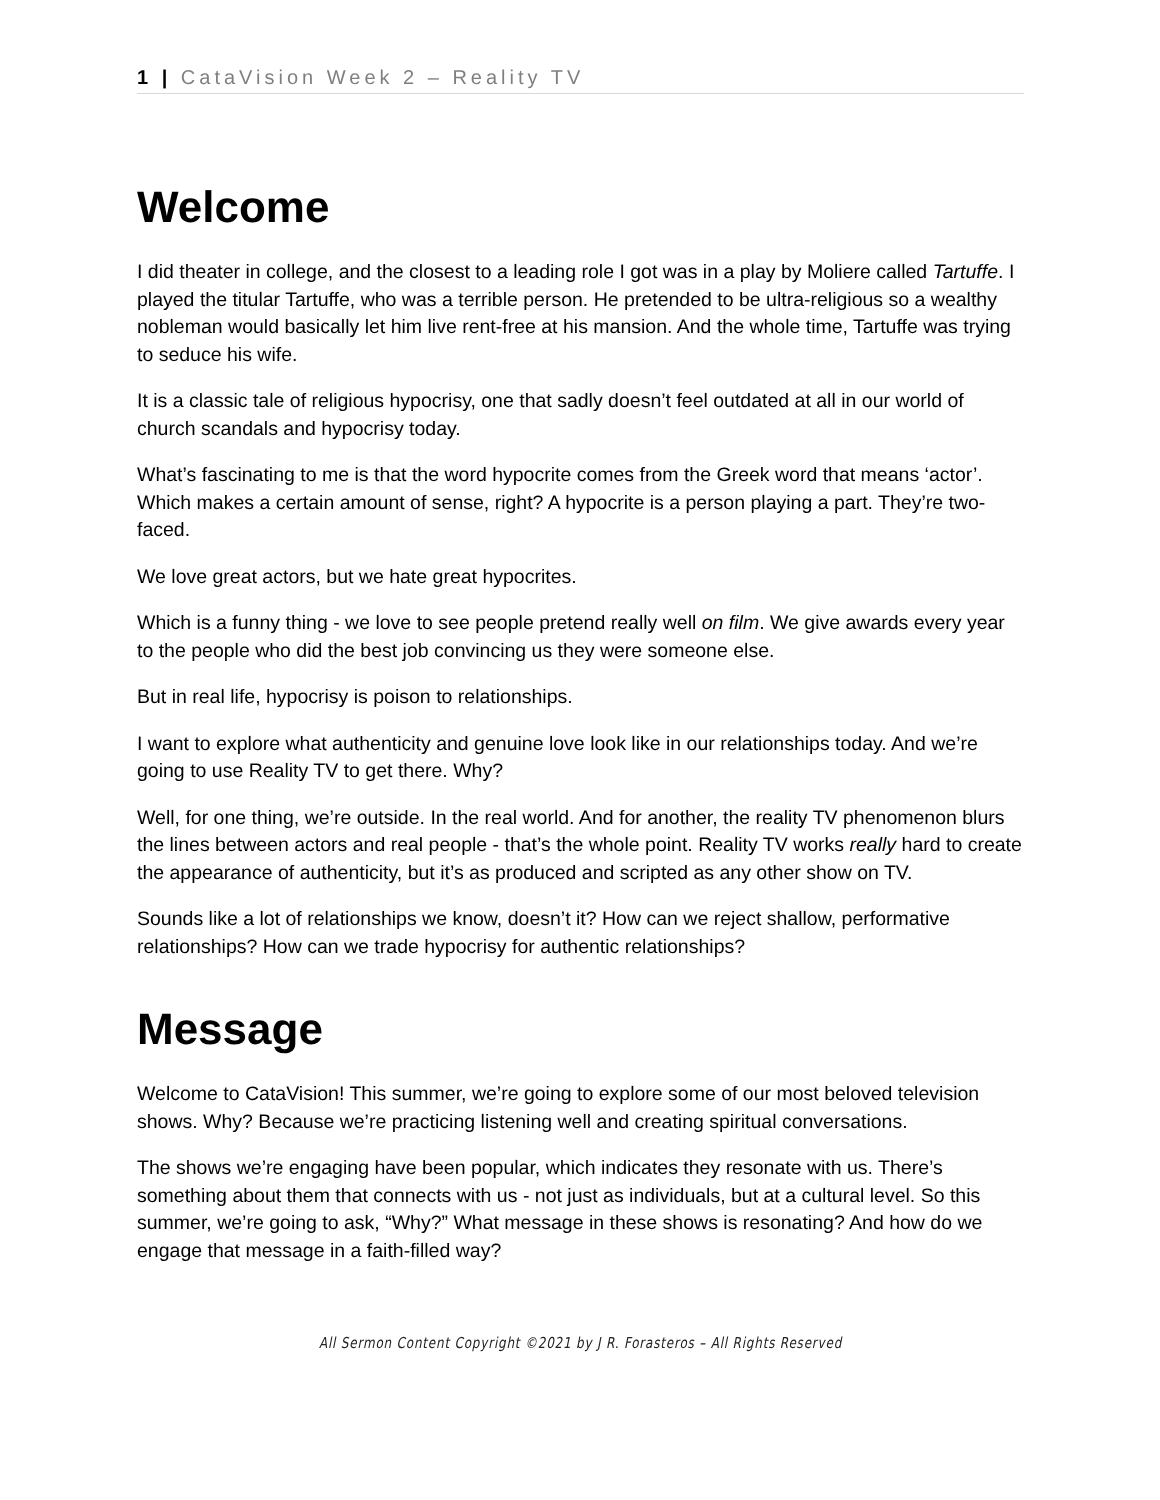1 | CataVision Week 2 – Reality TV
Welcome
I did theater in college, and the closest to a leading role I got was in a play by Moliere called Tartuffe. I played the titular Tartuffe, who was a terrible person. He pretended to be ultra-religious so a wealthy nobleman would basically let him live rent-free at his mansion. And the whole time, Tartuffe was trying to seduce his wife.
It is a classic tale of religious hypocrisy, one that sadly doesn’t feel outdated at all in our world of church scandals and hypocrisy today.
What’s fascinating to me is that the word hypocrite comes from the Greek word that means ‘actor’. Which makes a certain amount of sense, right? A hypocrite is a person playing a part. They’re two-faced.
We love great actors, but we hate great hypocrites.
Which is a funny thing - we love to see people pretend really well on film. We give awards every year to the people who did the best job convincing us they were someone else.
But in real life, hypocrisy is poison to relationships.
I want to explore what authenticity and genuine love look like in our relationships today. And we’re going to use Reality TV to get there. Why?
Well, for one thing, we’re outside. In the real world. And for another, the reality TV phenomenon blurs the lines between actors and real people - that’s the whole point. Reality TV works really hard to create the appearance of authenticity, but it’s as produced and scripted as any other show on TV.
Sounds like a lot of relationships we know, doesn’t it? How can we reject shallow, performative relationships? How can we trade hypocrisy for authentic relationships?
Message
Welcome to CataVision! This summer, we’re going to explore some of our most beloved television shows. Why? Because we’re practicing listening well and creating spiritual conversations.
The shows we’re engaging have been popular, which indicates they resonate with us. There’s something about them that connects with us - not just as individuals, but at a cultural level. So this summer, we’re going to ask, “Why?” What message in these shows is resonating? And how do we engage that message in a faith-filled way?
All Sermon Content Copyright ©2021 by J R. Forasteros – All Rights Reserved